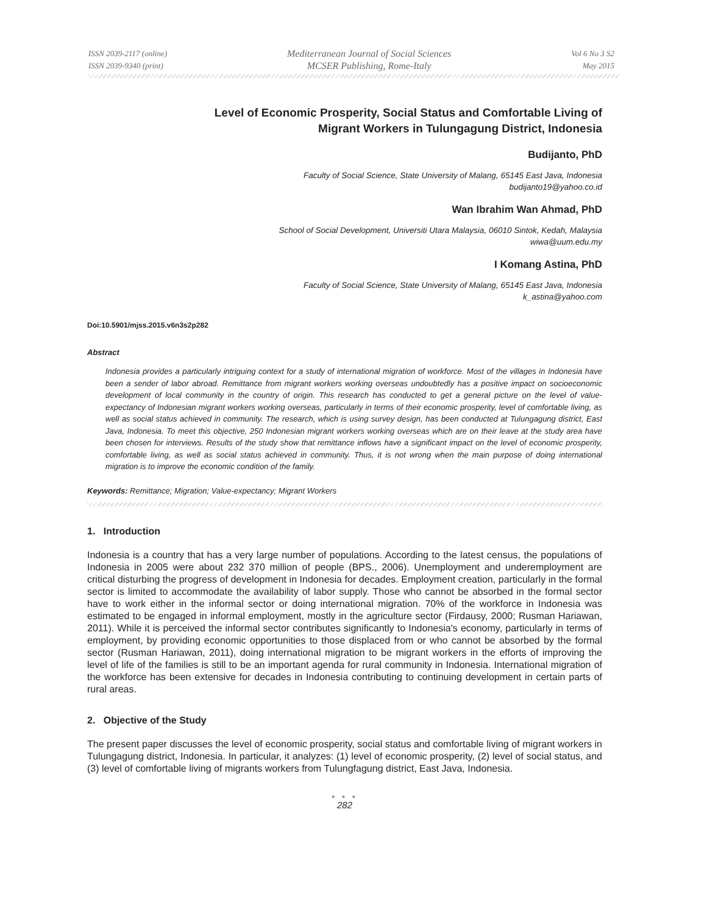ISSN 2039-2117 (online)
ISSN 2039-9340 (print)
Mediterranean Journal of Social Sciences
MCSER Publishing, Rome-Italy
Vol 6 No 3 S2
May 2015
Level of Economic Prosperity, Social Status and Comfortable Living of
Migrant Workers in Tulungagung District, Indonesia
Budijanto, PhD
Faculty of Social Science, State University of Malang, 65145 East Java, Indonesia
budijanto19@yahoo.co.id
Wan Ibrahim Wan Ahmad, PhD
School of Social Development, Universiti Utara Malaysia, 06010 Sintok, Kedah, Malaysia
wiwa@uum.edu.my
I Komang Astina, PhD
Faculty of Social Science, State University of Malang, 65145 East Java, Indonesia
k_astina@yahoo.com
Doi:10.5901/mjss.2015.v6n3s2p282
Abstract
Indonesia provides a particularly intriguing context for a study of international migration of workforce. Most of the villages in Indonesia have been a sender of labor abroad. Remittance from migrant workers working overseas undoubtedly has a positive impact on socioeconomic development of local community in the country of origin. This research has conducted to get a general picture on the level of value-expectancy of Indonesian migrant workers working overseas, particularly in terms of their economic prosperity, level of comfortable living, as well as social status achieved in community. The research, which is using survey design, has been conducted at Tulungagung district, East Java, Indonesia. To meet this objective, 250 Indonesian migrant workers working overseas which are on their leave at the study area have been chosen for interviews. Results of the study show that remittance inflows have a significant impact on the level of economic prosperity, comfortable living, as well as social status achieved in community. Thus, it is not wrong when the main purpose of doing international migration is to improve the economic condition of the family.
Keywords: Remittance; Migration; Value-expectancy; Migrant Workers
1. Introduction
Indonesia is a country that has a very large number of populations. According to the latest census, the populations of Indonesia in 2005 were about 232 370 million of people (BPS., 2006). Unemployment and underemployment are critical disturbing the progress of development in Indonesia for decades. Employment creation, particularly in the formal sector is limited to accommodate the availability of labor supply. Those who cannot be absorbed in the formal sector have to work either in the informal sector or doing international migration. 70% of the workforce in Indonesia was estimated to be engaged in informal employment, mostly in the agriculture sector (Firdausy, 2000; Rusman Hariawan, 2011). While it is perceived the informal sector contributes significantly to Indonesia's economy, particularly in terms of employment, by providing economic opportunities to those displaced from or who cannot be absorbed by the formal sector (Rusman Hariawan, 2011), doing international migration to be migrant workers in the efforts of improving the level of life of the families is still to be an important agenda for rural community in Indonesia. International migration of the workforce has been extensive for decades in Indonesia contributing to continuing development in certain parts of rural areas.
2. Objective of the Study
The present paper discusses the level of economic prosperity, social status and comfortable living of migrant workers in Tulungagung district, Indonesia. In particular, it analyzes: (1) level of economic prosperity, (2) level of social status, and (3) level of comfortable living of migrants workers from Tulungfagung district, East Java, Indonesia.
● ● ●
282